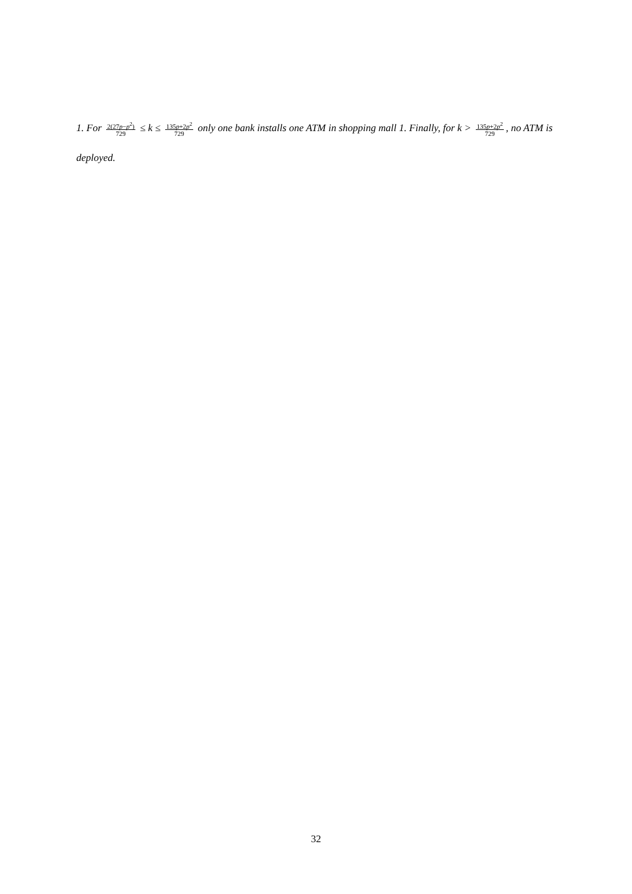1. For 2(27p−p<sup>2</sup>) 729 ≤ k ≤ 135p+2p<sup>2</sup> 729 only one bank installs one ATM in shopping mall 1. Finally, for k > 135p+2p<sup>2</sup> 729, no ATM is deployed.
32